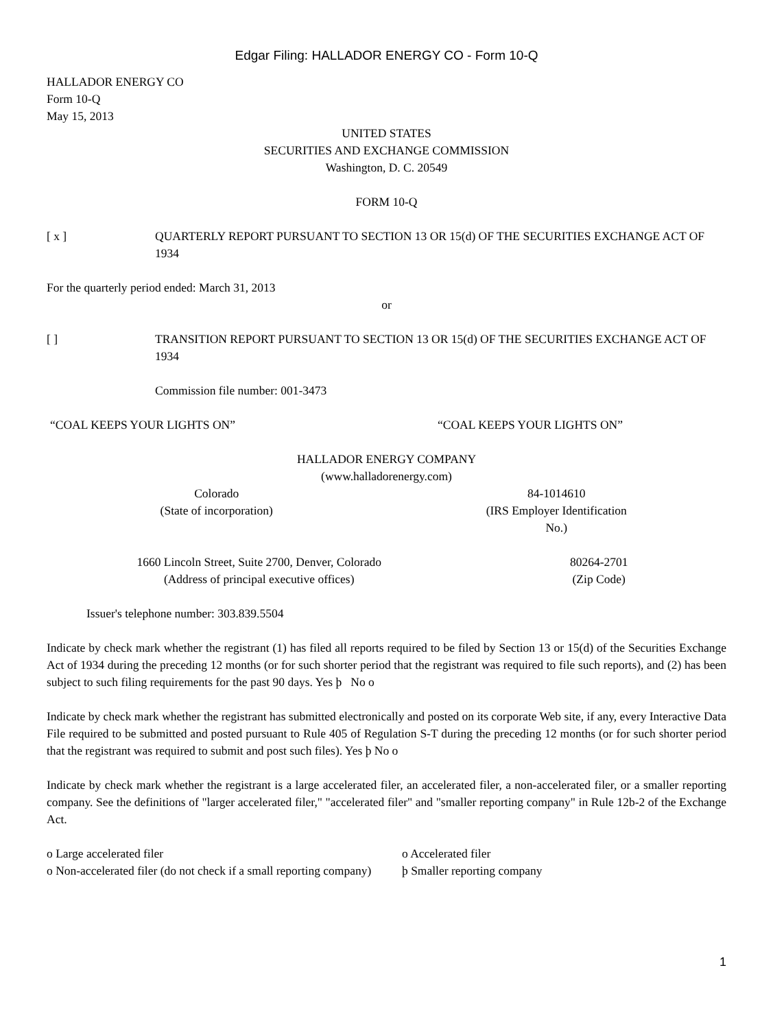Edgar Filing: HALLADOR ENERGY CO - Form 10-Q
HALLADOR ENERGY CO
Form 10-Q
May 15, 2013
UNITED STATES
SECURITIES AND EXCHANGE COMMISSION
Washington, D. C. 20549
FORM 10-Q
[ x ] QUARTERLY REPORT PURSUANT TO SECTION 13 OR 15(d) OF THE SECURITIES EXCHANGE ACT OF 1934
For the quarterly period ended: March 31, 2013
or
[ ] TRANSITION REPORT PURSUANT TO SECTION 13 OR 15(d) OF THE SECURITIES EXCHANGE ACT OF 1934
Commission file number: 001-3473
“COAL KEEPS YOUR LIGHTS ON” “COAL KEEPS YOUR LIGHTS ON”
HALLADOR ENERGY COMPANY
(www.halladorenergy.com)
Colorado
(State of incorporation)
84-1014610
(IRS Employer Identification
No.)
1660 Lincoln Street, Suite 2700, Denver, Colorado
(Address of principal executive offices)
80264-2701
(Zip Code)
Issuer's telephone number: 303.839.5504
Indicate by check mark whether the registrant (1) has filed all reports required to be filed by Section 13 or 15(d) of the Securities Exchange Act of 1934 during the preceding 12 months (or for such shorter period that the registrant was required to file such reports), and (2) has been subject to such filing requirements for the past 90 days. Yes þ No o
Indicate by check mark whether the registrant has submitted electronically and posted on its corporate Web site, if any, every Interactive Data File required to be submitted and posted pursuant to Rule 405 of Regulation S-T during the preceding 12 months (or for such shorter period that the registrant was required to submit and post such files). Yes þ No o
Indicate by check mark whether the registrant is a large accelerated filer, an accelerated filer, a non-accelerated filer, or a smaller reporting company. See the definitions of "larger accelerated filer," "accelerated filer" and "smaller reporting company" in Rule 12b-2 of the Exchange Act.
o Large accelerated filer o Accelerated filer
o Non-accelerated filer (do not check if a small reporting company)
þ Smaller reporting company
1